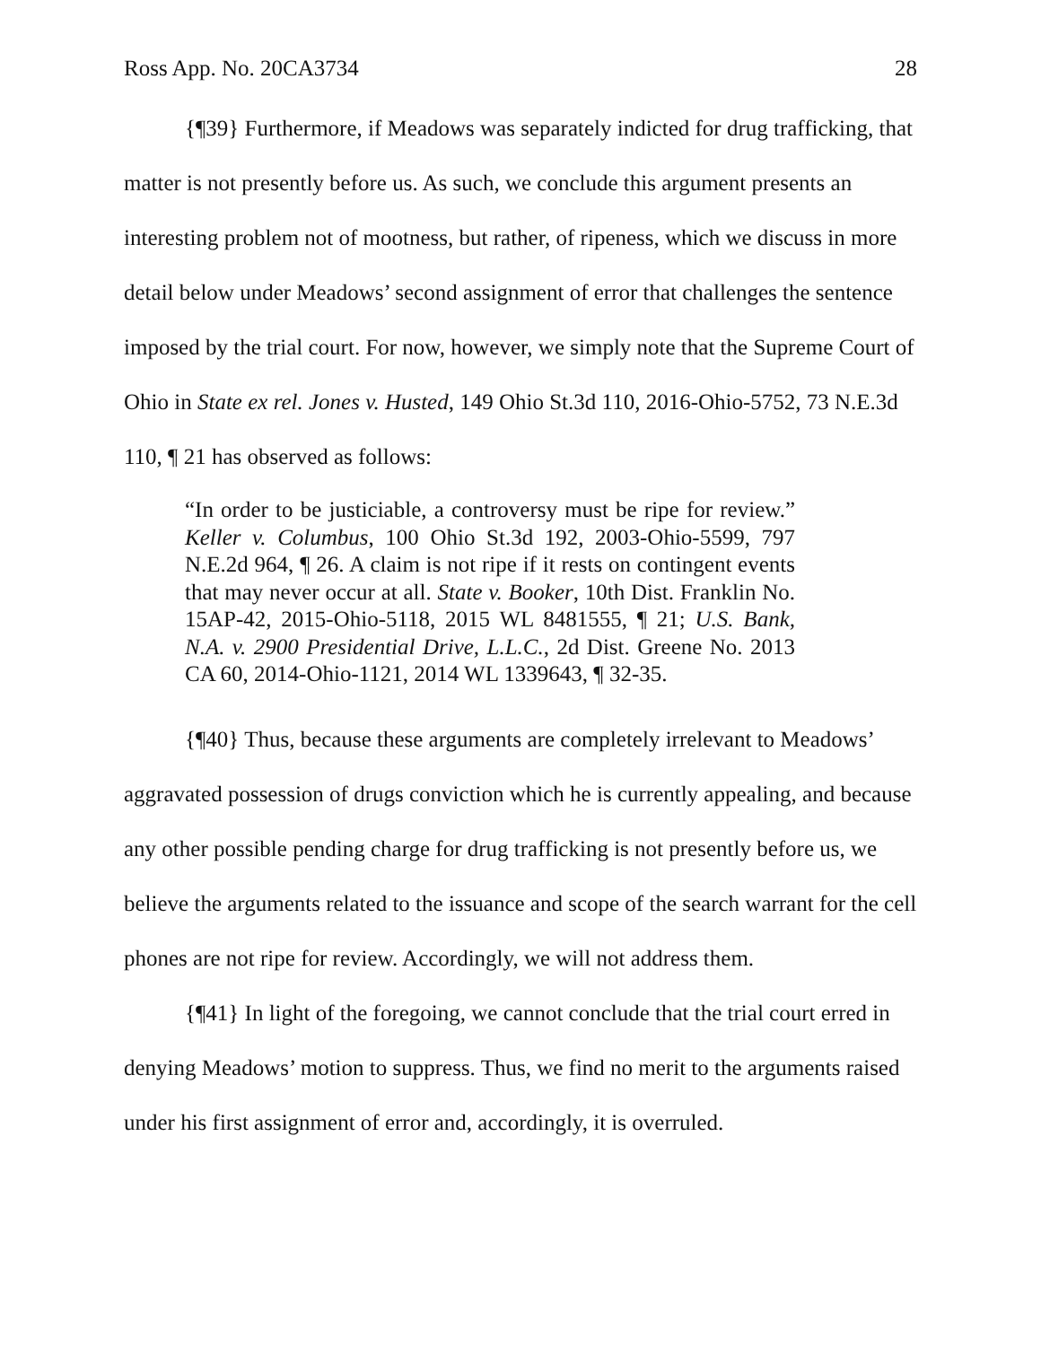Ross App. No. 20CA3734 28
{¶39} Furthermore, if Meadows was separately indicted for drug trafficking, that matter is not presently before us. As such, we conclude this argument presents an interesting problem not of mootness, but rather, of ripeness, which we discuss in more detail below under Meadows’ second assignment of error that challenges the sentence imposed by the trial court. For now, however, we simply note that the Supreme Court of Ohio in State ex rel. Jones v. Husted, 149 Ohio St.3d 110, 2016-Ohio-5752, 73 N.E.3d 110, ¶ 21 has observed as follows:
“In order to be justiciable, a controversy must be ripe for review.” Keller v. Columbus, 100 Ohio St.3d 192, 2003-Ohio-5599, 797 N.E.2d 964, ¶ 26. A claim is not ripe if it rests on contingent events that may never occur at all. State v. Booker, 10th Dist. Franklin No. 15AP-42, 2015-Ohio-5118, 2015 WL 8481555, ¶ 21; U.S. Bank, N.A. v. 2900 Presidential Drive, L.L.C., 2d Dist. Greene No. 2013 CA 60, 2014-Ohio-1121, 2014 WL 1339643, ¶ 32-35.
{¶40} Thus, because these arguments are completely irrelevant to Meadows’ aggravated possession of drugs conviction which he is currently appealing, and because any other possible pending charge for drug trafficking is not presently before us, we believe the arguments related to the issuance and scope of the search warrant for the cell phones are not ripe for review. Accordingly, we will not address them.
{¶41} In light of the foregoing, we cannot conclude that the trial court erred in denying Meadows’ motion to suppress. Thus, we find no merit to the arguments raised under his first assignment of error and, accordingly, it is overruled.